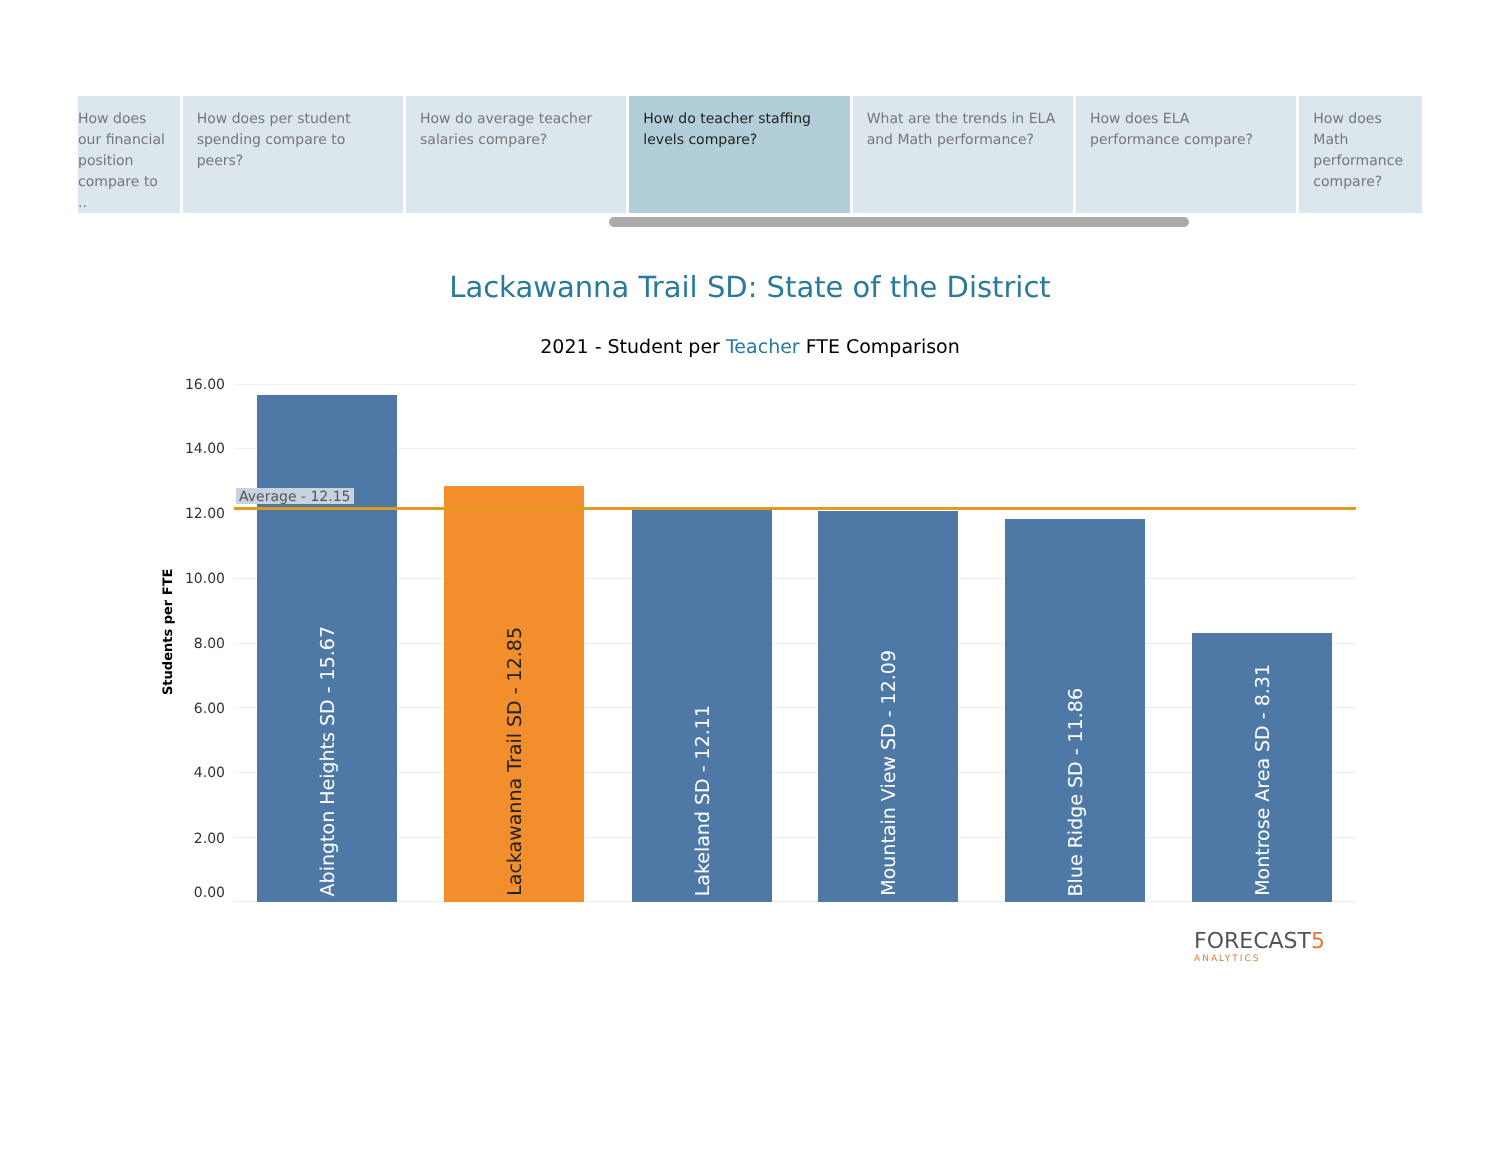How does our financial position compare to ..
How does per student spending compare to peers?
How do average teacher salaries compare?
How do teacher staffing levels compare?
What are the trends in ELA and Math performance?
How does ELA performance compare?
How does Math performance compare?
Lackawanna Trail SD: State of the District
2021 - Student per Teacher FTE Comparison
Students per FTE
16.00
14.00
12.00
10.00
8.00
6.00
4.00
2.00
0.00
Abington Heights SD - 15.67
Lackawanna Trail SD - 12.85
Lakeland SD - 12.11
Mountain View SD - 12.09
Blue Ridge SD - 11.86
Montrose Area SD - 8.31
Average - 12.15
FORECAST5
ANALYTICS